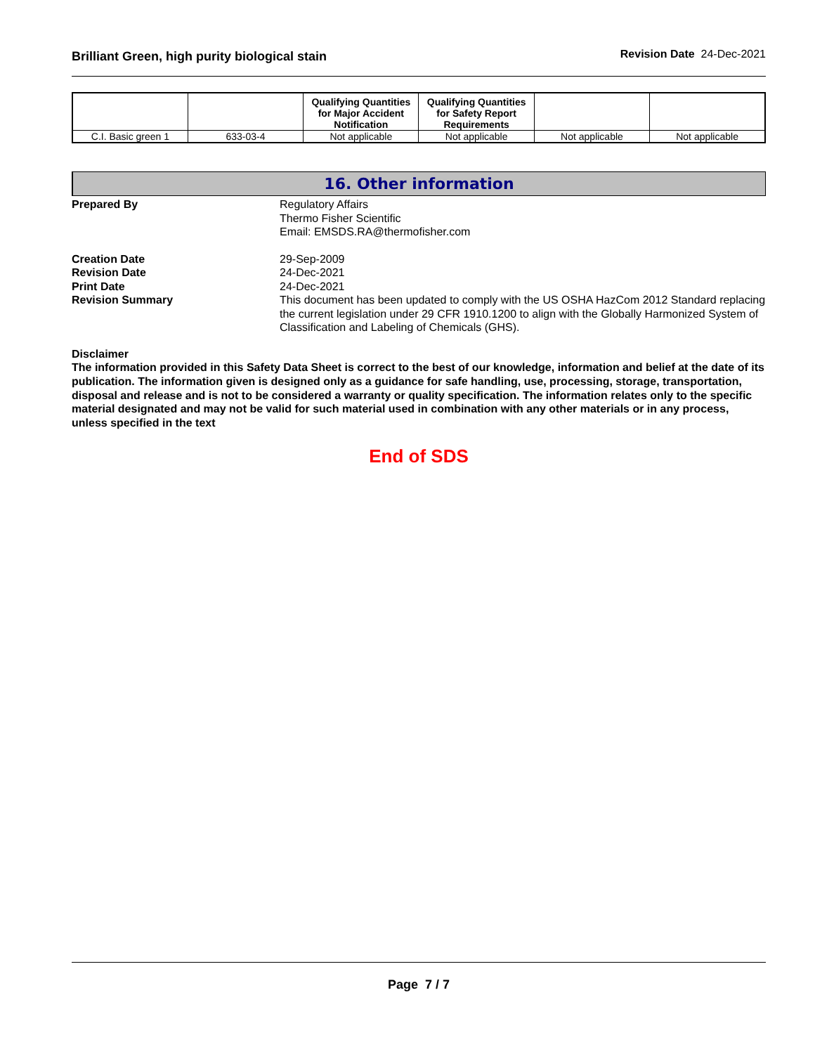Brilliant Green, high purity biological stain
Revision Date 24-Dec-2021
| | | Qualifying Quantities for Major Accident Notification | Qualifying Quantities for Safety Report Requirements | | |
| --- | --- | --- | --- | --- | --- |
| C.I. Basic green 1 | 633-03-4 | Not applicable | Not applicable | Not applicable | Not applicable |
16. Other information
Prepared By Regulatory Affairs
Thermo Fisher Scientific
Email: EMSDS.RA@thermofisher.com
Creation Date 29-Sep-2009
Revision Date 24-Dec-2021
Print Date 24-Dec-2021
Revision Summary This document has been updated to comply with the US OSHA HazCom 2012 Standard replacing the current legislation under 29 CFR 1910.1200 to align with the Globally Harmonized System of Classification and Labeling of Chemicals (GHS).
Disclaimer
The information provided in this Safety Data Sheet is correct to the best of our knowledge, information and belief at the date of its publication. The information given is designed only as a guidance for safe handling, use, processing, storage, transportation, disposal and release and is not to be considered a warranty or quality specification. The information relates only to the specific material designated and may not be valid for such material used in combination with any other materials or in any process, unless specified in the text
End of SDS
Page 7 / 7